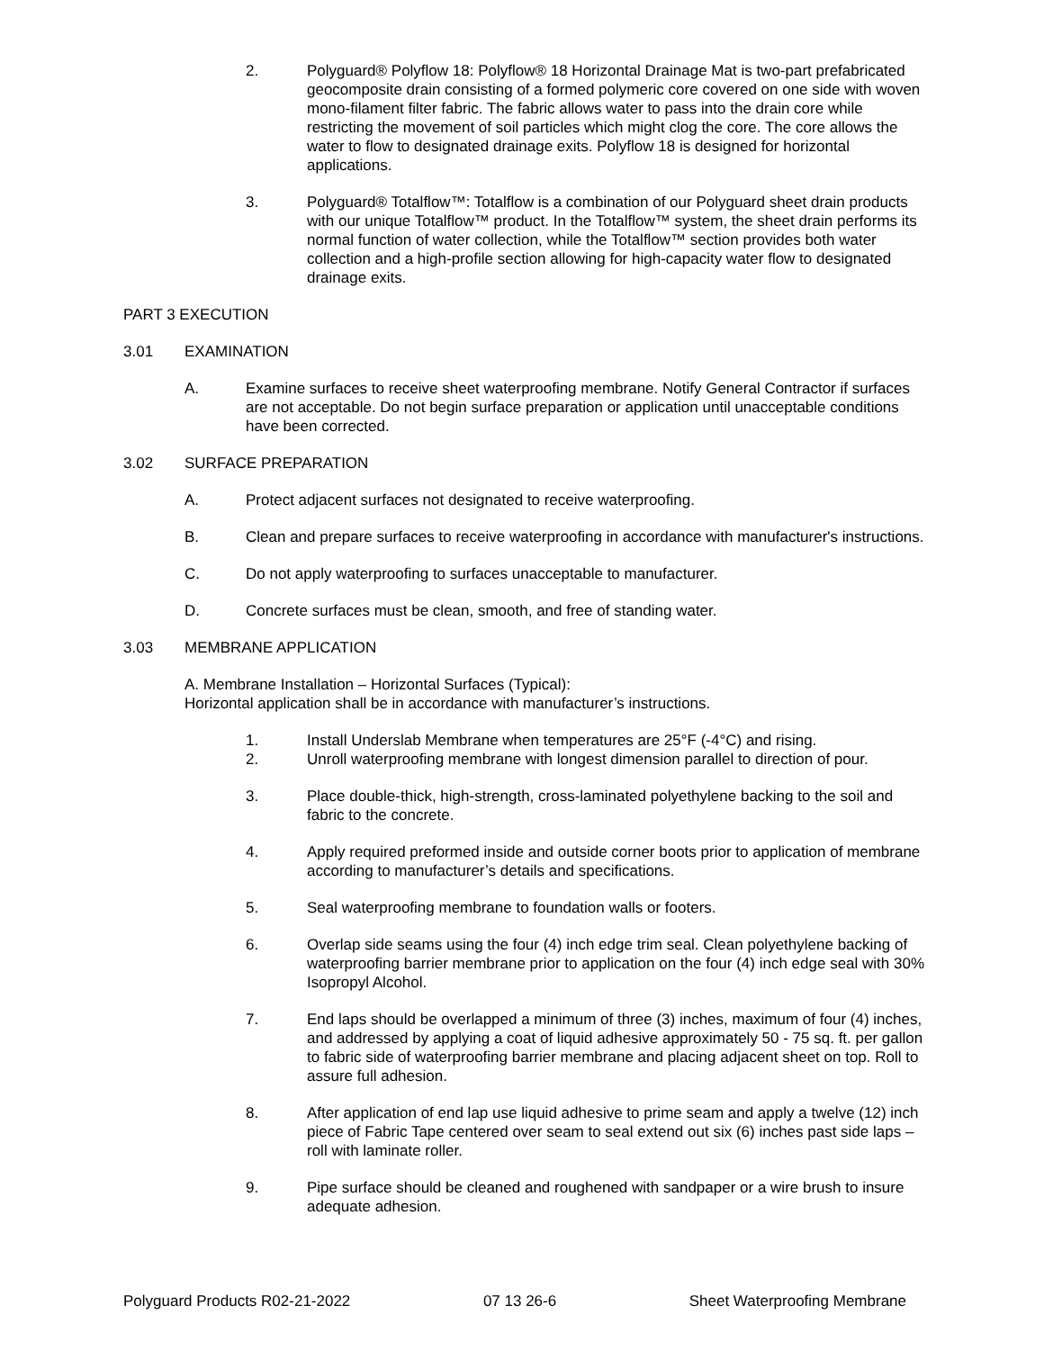2. Polyguard® Polyflow 18: Polyflow® 18 Horizontal Drainage Mat is two-part prefabricated geocomposite drain consisting of a formed polymeric core covered on one side with woven mono-filament filter fabric. The fabric allows water to pass into the drain core while restricting the movement of soil particles which might clog the core. The core allows the water to flow to designated drainage exits. Polyflow 18 is designed for horizontal applications.
3. Polyguard® Totalflow™: Totalflow is a combination of our Polyguard sheet drain products with our unique Totalflow™ product. In the Totalflow™ system, the sheet drain performs its normal function of water collection, while the Totalflow™ section provides both water collection and a high-profile section allowing for high-capacity water flow to designated drainage exits.
PART 3 EXECUTION
3.01 EXAMINATION
A. Examine surfaces to receive sheet waterproofing membrane. Notify General Contractor if surfaces are not acceptable. Do not begin surface preparation or application until unacceptable conditions have been corrected.
3.02 SURFACE PREPARATION
A. Protect adjacent surfaces not designated to receive waterproofing.
B. Clean and prepare surfaces to receive waterproofing in accordance with manufacturer's instructions.
C. Do not apply waterproofing to surfaces unacceptable to manufacturer.
D. Concrete surfaces must be clean, smooth, and free of standing water.
3.03 MEMBRANE APPLICATION
A. Membrane Installation – Horizontal Surfaces (Typical):
Horizontal application shall be in accordance with manufacturer’s instructions.
1. Install Underslab Membrane when temperatures are 25°F (-4°C) and rising.
2. Unroll waterproofing membrane with longest dimension parallel to direction of pour.
3. Place double-thick, high-strength, cross-laminated polyethylene backing to the soil and fabric to the concrete.
4. Apply required preformed inside and outside corner boots prior to application of membrane according to manufacturer’s details and specifications.
5. Seal waterproofing membrane to foundation walls or footers.
6. Overlap side seams using the four (4) inch edge trim seal. Clean polyethylene backing of waterproofing barrier membrane prior to application on the four (4) inch edge seal with 30% Isopropyl Alcohol.
7. End laps should be overlapped a minimum of three (3) inches, maximum of four (4) inches, and addressed by applying a coat of liquid adhesive approximately 50 - 75 sq. ft. per gallon to fabric side of waterproofing barrier membrane and placing adjacent sheet on top. Roll to assure full adhesion.
8. After application of end lap use liquid adhesive to prime seam and apply a twelve (12) inch piece of Fabric Tape centered over seam to seal extend out six (6) inches past side laps – roll with laminate roller.
9. Pipe surface should be cleaned and roughened with sandpaper or a wire brush to insure adequate adhesion.
Polyguard Products R02-21-2022 07 13 26-6 Sheet Waterproofing Membrane